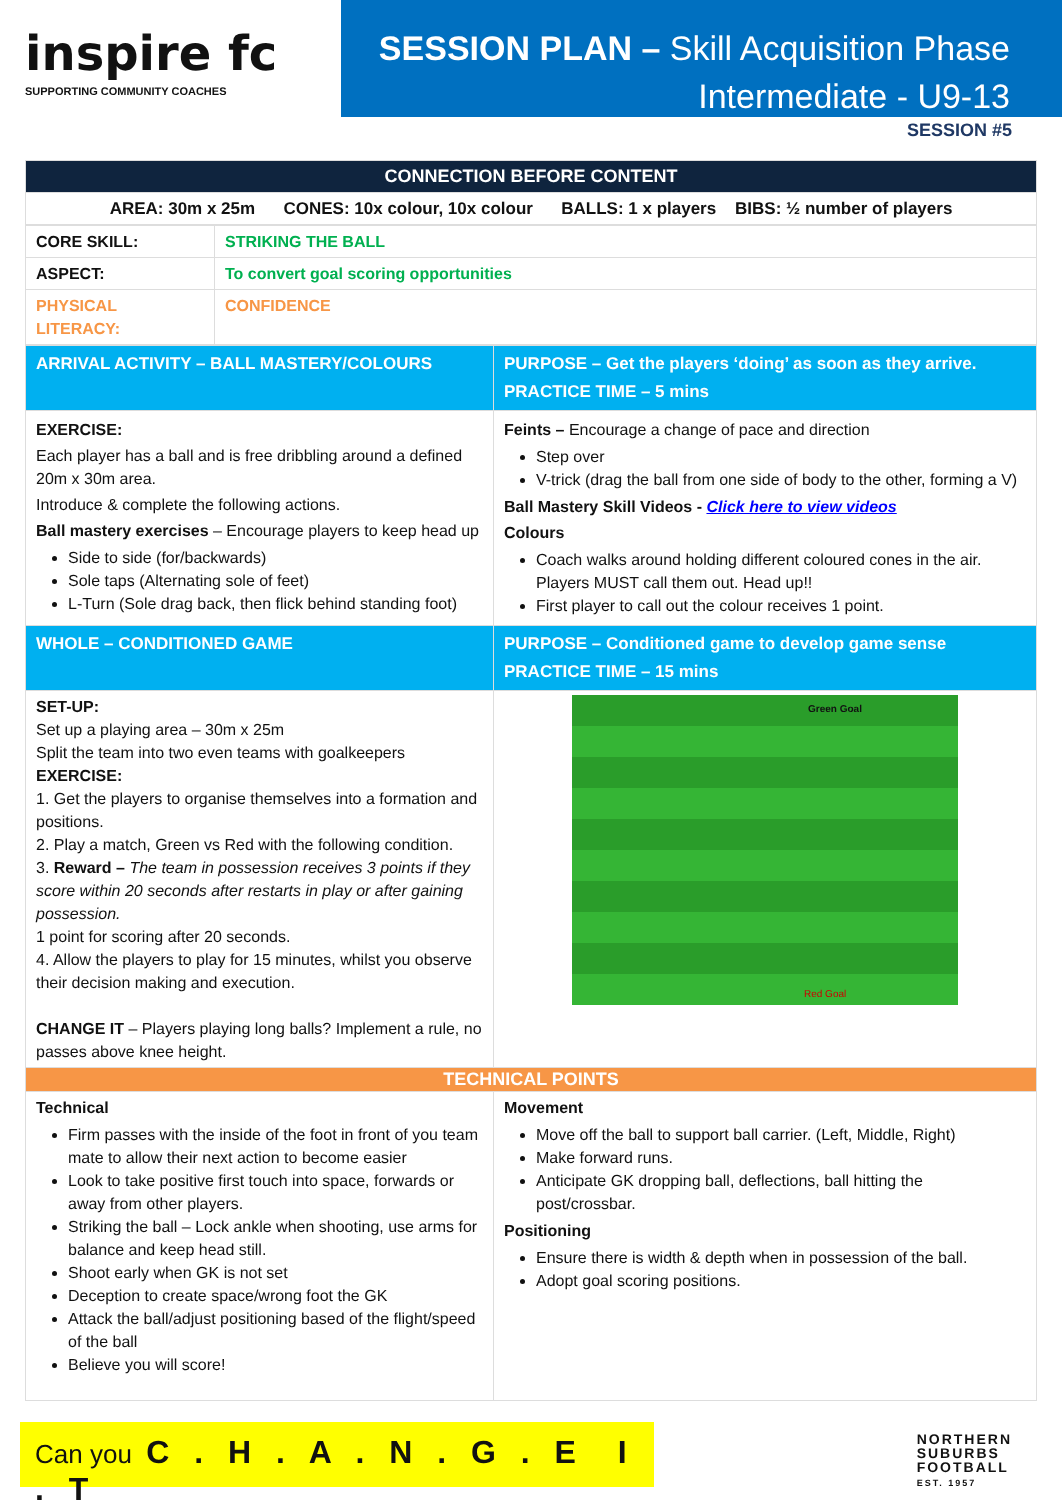inspire fc
SUPPORTING COMMUNITY COACHES
SESSION PLAN – Skill Acquisition Phase
Intermediate - U9-13
SESSION #5
| CONNECTION BEFORE CONTENT |
| AREA: 30m x 25m CONES: 10x colour, 10x colour BALLS: 1 x players BIBS: ½ number of players |
| CORE SKILL: | STRIKING THE BALL |
| ASPECT: | To convert goal scoring opportunities |
| PHYSICAL LITERACY: | CONFIDENCE |
| ARRIVAL ACTIVITY – BALL MASTERY/COLOURS | PURPOSE – Get the players ‘doing’ as soon as they arrive. PRACTICE TIME – 5 mins |
| EXERCISE: Each player has a ball and is free dribbling around a defined 20m x 30m area. Introduce & complete the following actions. Ball mastery exercises – Encourage players to keep head up Side to side (for/backwards) Sole taps (Alternating sole of feet) L-Turn (Sole drag back, then flick behind standing foot) | Feints – Encourage a change of pace and direction Step over V-trick (drag the ball from one side of body to the other, forming a V) Ball Mastery Skill Videos - Click here to view videos Colours Coach walks around holding different coloured cones in the air. Players MUST call them out. Head up!! First player to call out the colour receives 1 point. |
| WHOLE – CONDITIONED GAME | PURPOSE – Conditioned game to develop game sense PRACTICE TIME – 15 mins |
| SET-UP: Set up a playing area – 30m x 25m Split the team into two even teams with goalkeepers EXERCISE: 1. Get the players to organise themselves into a formation and positions. 2. Play a match, Green vs Red with the following condition. 3. Reward – The team in possession receives 3 points if they score within 20 seconds after restarts in play or after gaining possession. 1 point for scoring after 20 seconds. 4. Allow the players to play for 15 minutes, whilst you observe their decision making and execution. CHANGE IT – Players playing long balls? Implement a rule, no passes above knee height. | Green Goal Red Goal |
| TECHNICAL POINTS | |
| Technical Firm passes with the inside of the foot in front of you team mate to allow their next action to become easier Look to take positive first touch into space, forwards or away from other players. Striking the ball – Lock ankle when shooting, use arms for balance and keep head still. Shoot early when GK is not set Deception to create space/wrong foot the GK Attack the ball/adjust positioning based of the flight/speed of the ball Believe you will score! | Movement Move off the ball to support ball carrier. (Left, Middle, Right) Make forward runs. Anticipate GK dropping ball, deflections, ball hitting the post/crossbar. Positioning Ensure there is width & depth when in possession of the ball. Adopt goal scoring positions. |
Can you C . H . A . N . G . E I . T
NORTHERN
SUBURBS
FOOTBALL
EST. 1957